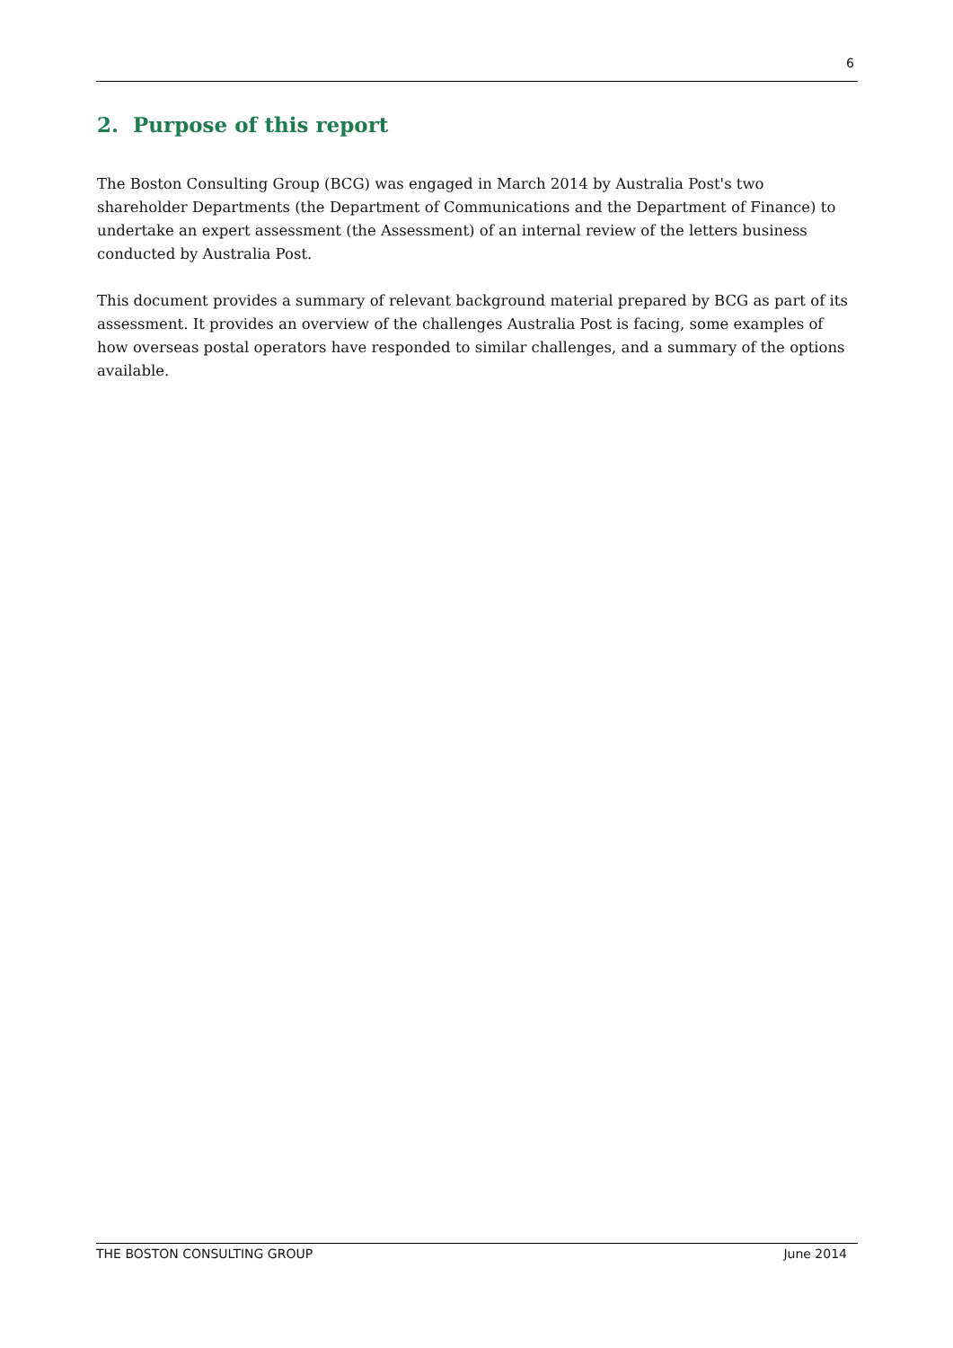6
2. Purpose of this report
The Boston Consulting Group (BCG) was engaged in March 2014 by Australia Post's two shareholder Departments (the Department of Communications and the Department of Finance) to undertake an expert assessment (the Assessment) of an internal review of the letters business conducted by Australia Post.
This document provides a summary of relevant background material prepared by BCG as part of its assessment. It provides an overview of the challenges Australia Post is facing, some examples of how overseas postal operators have responded to similar challenges, and a summary of the options available.
THE BOSTON CONSULTING GROUP June 2014